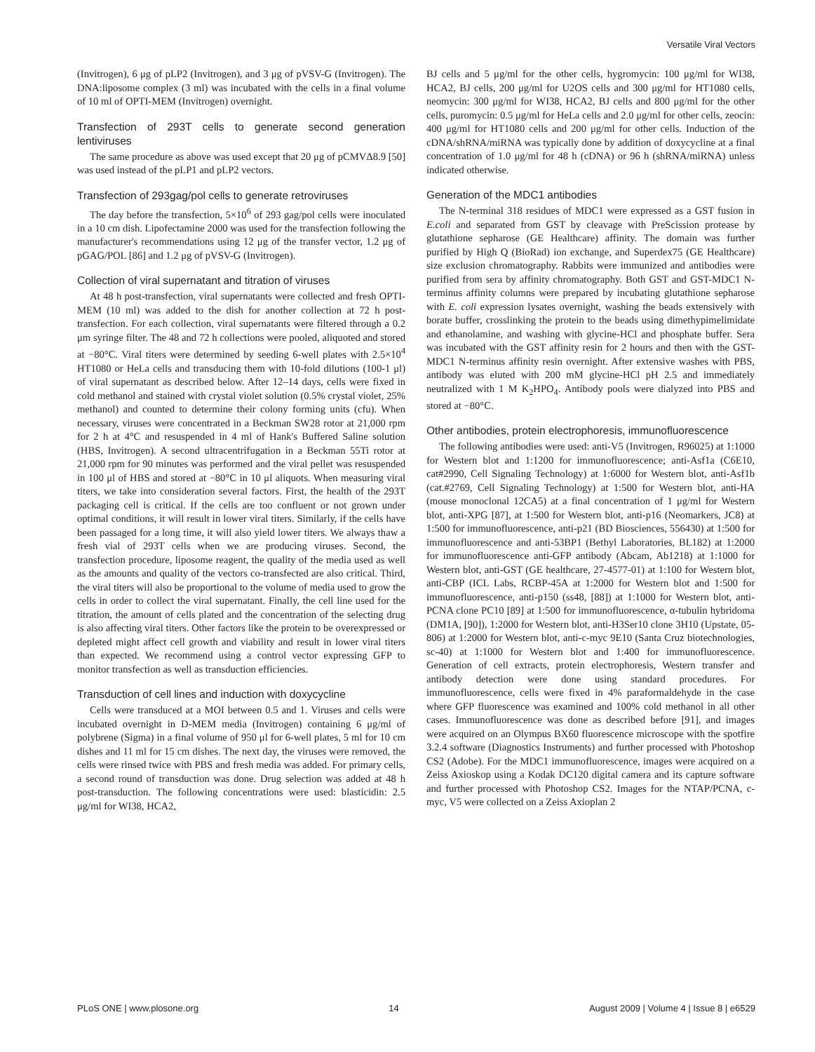Versatile Viral Vectors
(Invitrogen), 6 μg of pLP2 (Invitrogen), and 3 μg of pVSV-G (Invitrogen). The DNA:liposome complex (3 ml) was incubated with the cells in a final volume of 10 ml of OPTI-MEM (Invitrogen) overnight.
Transfection of 293T cells to generate second generation lentiviruses
The same procedure as above was used except that 20 μg of pCMVΔ8.9 [50] was used instead of the pLP1 and pLP2 vectors.
Transfection of 293gag/pol cells to generate retroviruses
The day before the transfection, 5×10<sup>6</sup> of 293 gag/pol cells were inoculated in a 10 cm dish. Lipofectamine 2000 was used for the transfection following the manufacturer's recommendations using 12 μg of the transfer vector, 1.2 μg of pGAG/POL [86] and 1.2 μg of pVSV-G (Invitrogen).
Collection of viral supernatant and titration of viruses
At 48 h post-transfection, viral supernatants were collected and fresh OPTI-MEM (10 ml) was added to the dish for another collection at 72 h post-transfection. For each collection, viral supernatants were filtered through a 0.2 μm syringe filter. The 48 and 72 h collections were pooled, aliquoted and stored at −80°C. Viral titers were determined by seeding 6-well plates with 2.5×10<sup>4</sup> HT1080 or HeLa cells and transducing them with 10-fold dilutions (100-1 μl) of viral supernatant as described below. After 12–14 days, cells were fixed in cold methanol and stained with crystal violet solution (0.5% crystal violet, 25% methanol) and counted to determine their colony forming units (cfu). When necessary, viruses were concentrated in a Beckman SW28 rotor at 21,000 rpm for 2 h at 4°C and resuspended in 4 ml of Hank's Buffered Saline solution (HBS, Invitrogen). A second ultracentrifugation in a Beckman 55Ti rotor at 21,000 rpm for 90 minutes was performed and the viral pellet was resuspended in 100 μl of HBS and stored at −80°C in 10 μl aliquots. When measuring viral titers, we take into consideration several factors. First, the health of the 293T packaging cell is critical. If the cells are too confluent or not grown under optimal conditions, it will result in lower viral titers. Similarly, if the cells have been passaged for a long time, it will also yield lower titers. We always thaw a fresh vial of 293T cells when we are producing viruses. Second, the transfection procedure, liposome reagent, the quality of the media used as well as the amounts and quality of the vectors co-transfected are also critical. Third, the viral titers will also be proportional to the volume of media used to grow the cells in order to collect the viral supernatant. Finally, the cell line used for the titration, the amount of cells plated and the concentration of the selecting drug is also affecting viral titers. Other factors like the protein to be overexpressed or depleted might affect cell growth and viability and result in lower viral titers than expected. We recommend using a control vector expressing GFP to monitor transfection as well as transduction efficiencies.
Transduction of cell lines and induction with doxycycline
Cells were transduced at a MOI between 0.5 and 1. Viruses and cells were incubated overnight in D-MEM media (Invitrogen) containing 6 μg/ml of polybrene (Sigma) in a final volume of 950 μl for 6-well plates, 5 ml for 10 cm dishes and 11 ml for 15 cm dishes. The next day, the viruses were removed, the cells were rinsed twice with PBS and fresh media was added. For primary cells, a second round of transduction was done. Drug selection was added at 48 h post-transduction. The following concentrations were used: blasticidin: 2.5 μg/ml for WI38, HCA2,
BJ cells and 5 μg/ml for the other cells, hygromycin: 100 μg/ml for WI38, HCA2, BJ cells, 200 μg/ml for U2OS cells and 300 μg/ml for HT1080 cells, neomycin: 300 μg/ml for WI38, HCA2, BJ cells and 800 μg/ml for the other cells, puromycin: 0.5 μg/ml for HeLa cells and 2.0 μg/ml for other cells, zeocin: 400 μg/ml for HT1080 cells and 200 μg/ml for other cells. Induction of the cDNA/shRNA/miRNA was typically done by addition of doxycycline at a final concentration of 1.0 μg/ml for 48 h (cDNA) or 96 h (shRNA/miRNA) unless indicated otherwise.
Generation of the MDC1 antibodies
The N-terminal 318 residues of MDC1 were expressed as a GST fusion in E.coli and separated from GST by cleavage with PreScission protease by glutathione sepharose (GE Healthcare) affinity. The domain was further purified by High Q (BioRad) ion exchange, and Superdex75 (GE Healthcare) size exclusion chromatography. Rabbits were immunized and antibodies were purified from sera by affinity chromatography. Both GST and GST-MDC1 N-terminus affinity columns were prepared by incubating glutathione sepharose with E. coli expression lysates overnight, washing the beads extensively with borate buffer, crosslinking the protein to the beads using dimethypimelimidate and ethanolamine, and washing with glycine-HCl and phosphate buffer. Sera was incubated with the GST affinity resin for 2 hours and then with the GST-MDC1 N-terminus affinity resin overnight. After extensive washes with PBS, antibody was eluted with 200 mM glycine-HCl pH 2.5 and immediately neutralized with 1 M K<sub>2</sub>HPO<sub>4</sub>. Antibody pools were dialyzed into PBS and stored at −80°C.
Other antibodies, protein electrophoresis, immunofluorescence
The following antibodies were used: anti-V5 (Invitrogen, R96025) at 1:1000 for Western blot and 1:1200 for immunofluorescence; anti-Asf1a (C6E10, cat#2990, Cell Signaling Technology) at 1:6000 for Western blot, anti-Asf1b (cat.#2769, Cell Signaling Technology) at 1:500 for Western blot, anti-HA (mouse monoclonal 12CA5) at a final concentration of 1 μg/ml for Western blot, anti-XPG [87], at 1:500 for Western blot, anti-p16 (Neomarkers, JC8) at 1:500 for immunofluorescence, anti-p21 (BD Biosciences, 556430) at 1:500 for immunofluorescence and anti-53BP1 (Bethyl Laboratories, BL182) at 1:2000 for immunofluorescence anti-GFP antibody (Abcam, Ab1218) at 1:1000 for Western blot, anti-GST (GE healthcare, 27-4577-01) at 1:100 for Western blot, anti-CBP (ICL Labs, RCBP-45A at 1:2000 for Western blot and 1:500 for immunofluorescence, anti-p150 (ss48, [88]) at 1:1000 for Western blot, anti-PCNA clone PC10 [89] at 1:500 for immunofluorescence, α-tubulin hybridoma (DM1A, [90]), 1:2000 for Western blot, anti-H3Ser10 clone 3H10 (Upstate, 05-806) at 1:2000 for Western blot, anti-c-myc 9E10 (Santa Cruz biotechnologies, sc-40) at 1:1000 for Western blot and 1:400 for immunofluorescence. Generation of cell extracts, protein electrophoresis, Western transfer and antibody detection were done using standard procedures. For immunofluorescence, cells were fixed in 4% paraformaldehyde in the case where GFP fluorescence was examined and 100% cold methanol in all other cases. Immunofluorescence was done as described before [91], and images were acquired on an Olympus BX60 fluorescence microscope with the spotfire 3.2.4 software (Diagnostics Instruments) and further processed with Photoshop CS2 (Adobe). For the MDC1 immunofluorescence, images were acquired on a Zeiss Axioskop using a Kodak DC120 digital camera and its capture software and further processed with Photoshop CS2. Images for the NTAP/PCNA, c-myc, V5 were collected on a Zeiss Axioplan 2
PLoS ONE | www.plosone.org 14 August 2009 | Volume 4 | Issue 8 | e6529